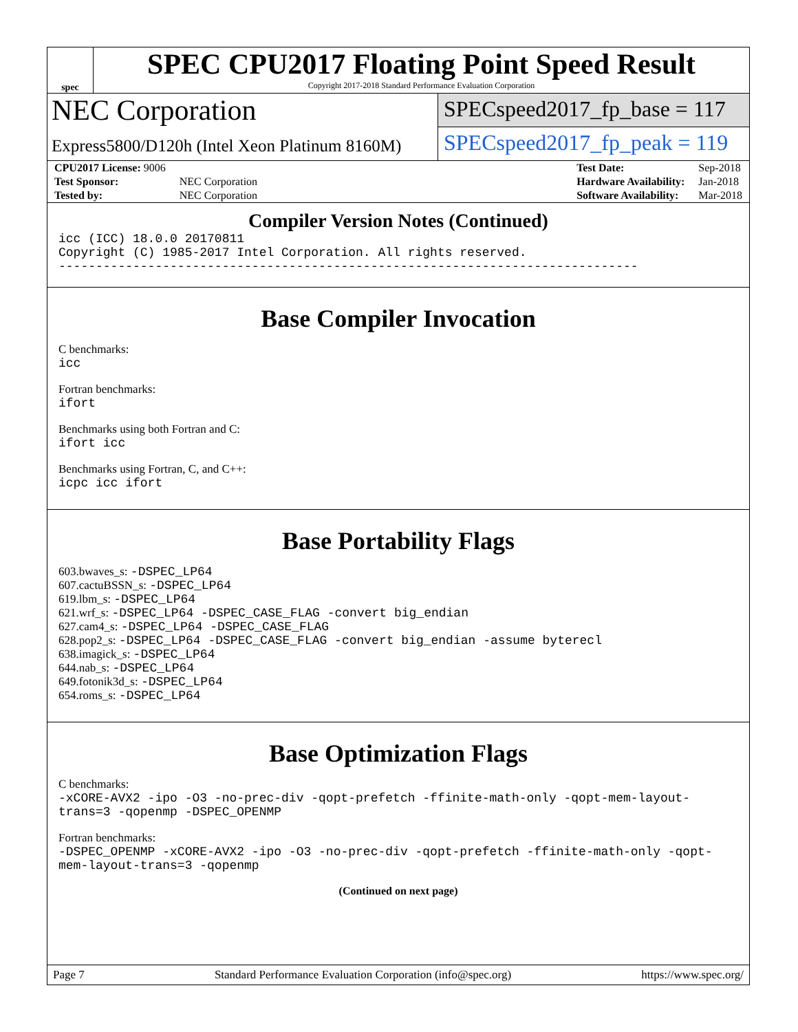spec
SPEC CPU2017 Floating Point Speed Result
Copyright 2017-2018 Standard Performance Evaluation Corporation
NEC Corporation
Express5800/D120h (Intel Xeon Platinum 8160M)
SPECspeed2017_fp_base = 117
SPECspeed2017_fp_peak = 119
| CPU2017 License: 9006 | |
| Test Sponsor: | NEC Corporation |
| Tested by: | NEC Corporation |
| Test Date: | Sep-2018 |
| Hardware Availability: | Jan-2018 |
| Software Availability: | Mar-2018 |
Compiler Version Notes (Continued)
icc (ICC) 18.0.0 20170811
Copyright (C) 1985-2017 Intel Corporation. All rights reserved.
------------------------------------------------------------------------------
Base Compiler Invocation
C benchmarks:
icc
Fortran benchmarks:
ifort
Benchmarks using both Fortran and C:
ifort icc
Benchmarks using Fortran, C, and C++:
icpc icc ifort
Base Portability Flags
603.bwaves_s: -DSPEC_LP64
607.cactuBSSN_s: -DSPEC_LP64
619.lbm_s: -DSPEC_LP64
621.wrf_s: -DSPEC_LP64 -DSPEC_CASE_FLAG -convert big_endian
627.cam4_s: -DSPEC_LP64 -DSPEC_CASE_FLAG
628.pop2_s: -DSPEC_LP64 -DSPEC_CASE_FLAG -convert big_endian -assume byterecl
638.imagick_s: -DSPEC_LP64
644.nab_s: -DSPEC_LP64
649.fotonik3d_s: -DSPEC_LP64
654.roms_s: -DSPEC_LP64
Base Optimization Flags
C benchmarks:
-xCORE-AVX2 -ipo -O3 -no-prec-div -qopt-prefetch -ffinite-math-only -qopt-mem-layout-trans=3 -qopenmp -DSPEC_OPENMP
Fortran benchmarks:
-DSPEC_OPENMP -xCORE-AVX2 -ipo -O3 -no-prec-div -qopt-prefetch -ffinite-math-only -qopt-mem-layout-trans=3 -qopenmp
(Continued on next page)
Page 7 Standard Performance Evaluation Corporation (info@spec.org) https://www.spec.org/